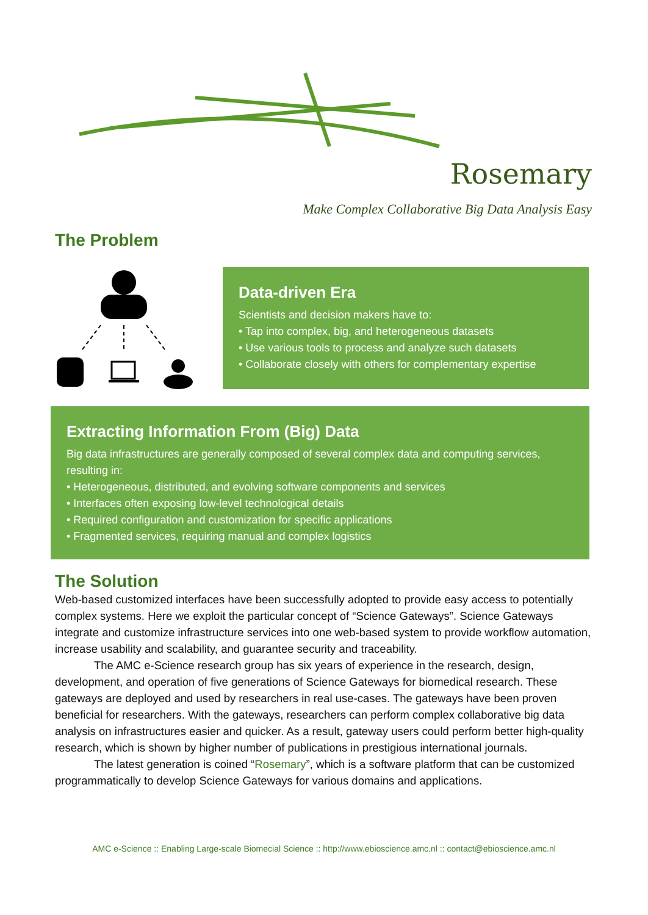Rosemary
Make Complex Collaborative Big Data Analysis Easy
The Problem
Data-driven Era
Scientists and decision makers have to:
• Tap into complex, big, and heterogeneous datasets
• Use various tools to process and analyze such datasets
• Collaborate closely with others for complementary expertise
Extracting Information From (Big) Data
Big data infrastructures are generally composed of several complex data and computing services, resulting in:
• Heterogeneous, distributed, and evolving software components and services
• Interfaces often exposing low-level technological details
• Required configuration and customization for specific applications
• Fragmented services, requiring manual and complex logistics
The Solution
Web-based customized interfaces have been successfully adopted to provide easy access to potentially complex systems. Here we exploit the particular concept of “Science Gateways”. Science Gateways integrate and customize infrastructure services into one web-based system to provide workflow automation, increase usability and scalability, and guarantee security and traceability.
The AMC e-Science research group has six years of experience in the research, design, development, and operation of five generations of Science Gateways for biomedical research. These gateways are deployed and used by researchers in real use-cases. The gateways have been proven beneficial for researchers. With the gateways, researchers can perform complex collaborative big data analysis on infrastructures easier and quicker. As a result, gateway users could perform better high-quality research, which is shown by higher number of publications in prestigious international journals.
The latest generation is coined “Rosemary”, which is a software platform that can be customized programmatically to develop Science Gateways for various domains and applications.
AMC e-Science :: Enabling Large-scale Biomecial Science :: http://www.ebioscience.amc.nl :: contact@ebioscience.amc.nl